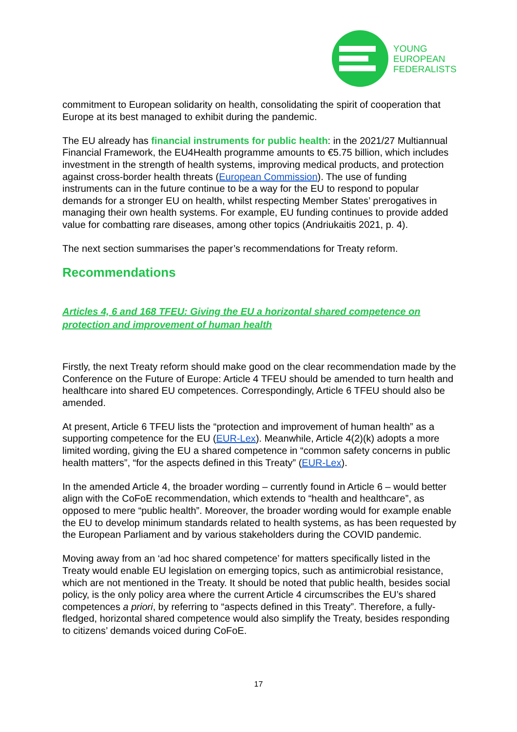YOUNG
EUROPEAN
FEDERALISTS
commitment to European solidarity on health, consolidating the spirit of cooperation that Europe at its best managed to exhibit during the pandemic.
The EU already has financial instruments for public health: in the 2021/27 Multiannual Financial Framework, the EU4Health programme amounts to €5.75 billion, which includes investment in the strength of health systems, improving medical products, and protection against cross-border health threats (European Commission). The use of funding instruments can in the future continue to be a way for the EU to respond to popular demands for a stronger EU on health, whilst respecting Member States’ prerogatives in managing their own health systems. For example, EU funding continues to provide added value for combatting rare diseases, among other topics (Andriukaitis 2021, p. 4).
The next section summarises the paper’s recommendations for Treaty reform.
Recommendations
Articles 4, 6 and 168 TFEU: Giving the EU a horizontal shared competence on protection and improvement of human health
Firstly, the next Treaty reform should make good on the clear recommendation made by the Conference on the Future of Europe: Article 4 TFEU should be amended to turn health and healthcare into shared EU competences. Correspondingly, Article 6 TFEU should also be amended.
At present, Article 6 TFEU lists the “protection and improvement of human health” as a supporting competence for the EU (EUR-Lex). Meanwhile, Article 4(2)(k) adopts a more limited wording, giving the EU a shared competence in “common safety concerns in public health matters”, “for the aspects defined in this Treaty” (EUR-Lex).
In the amended Article 4, the broader wording – currently found in Article 6 – would better align with the CoFoE recommendation, which extends to “health and healthcare”, as opposed to mere “public health”. Moreover, the broader wording would for example enable the EU to develop minimum standards related to health systems, as has been requested by the European Parliament and by various stakeholders during the COVID pandemic.
Moving away from an ‘ad hoc shared competence’ for matters specifically listed in the Treaty would enable EU legislation on emerging topics, such as antimicrobial resistance, which are not mentioned in the Treaty. It should be noted that public health, besides social policy, is the only policy area where the current Article 4 circumscribes the EU’s shared competences a priori, by referring to “aspects defined in this Treaty”. Therefore, a fully-fledged, horizontal shared competence would also simplify the Treaty, besides responding to citizens’ demands voiced during CoFoE.
17